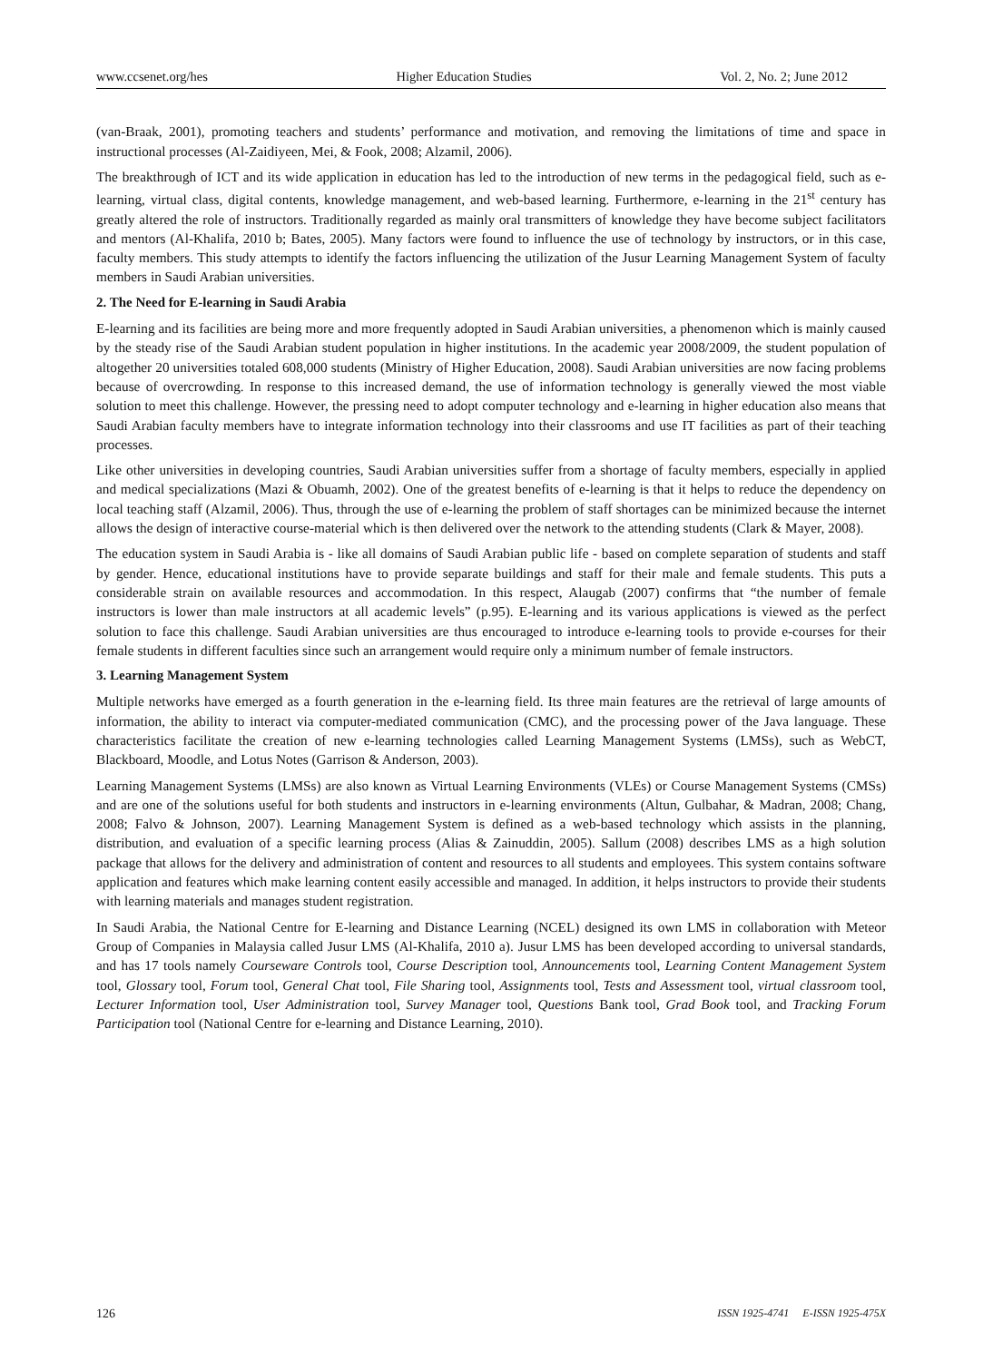www.ccsenet.org/hes Higher Education Studies Vol. 2, No. 2; June 2012
(van-Braak, 2001), promoting teachers and students’ performance and motivation, and removing the limitations of time and space in instructional processes (Al-Zaidiyeen, Mei, & Fook, 2008; Alzamil, 2006).
The breakthrough of ICT and its wide application in education has led to the introduction of new terms in the pedagogical field, such as e-learning, virtual class, digital contents, knowledge management, and web-based learning. Furthermore, e-learning in the 21<sup>st</sup> century has greatly altered the role of instructors. Traditionally regarded as mainly oral transmitters of knowledge they have become subject facilitators and mentors (Al-Khalifa, 2010 b; Bates, 2005). Many factors were found to influence the use of technology by instructors, or in this case, faculty members. This study attempts to identify the factors influencing the utilization of the Jusur Learning Management System of faculty members in Saudi Arabian universities.
2. The Need for E-learning in Saudi Arabia
E-learning and its facilities are being more and more frequently adopted in Saudi Arabian universities, a phenomenon which is mainly caused by the steady rise of the Saudi Arabian student population in higher institutions. In the academic year 2008/2009, the student population of altogether 20 universities totaled 608,000 students (Ministry of Higher Education, 2008). Saudi Arabian universities are now facing problems because of overcrowding. In response to this increased demand, the use of information technology is generally viewed the most viable solution to meet this challenge. However, the pressing need to adopt computer technology and e-learning in higher education also means that Saudi Arabian faculty members have to integrate information technology into their classrooms and use IT facilities as part of their teaching processes.
Like other universities in developing countries, Saudi Arabian universities suffer from a shortage of faculty members, especially in applied and medical specializations (Mazi & Obuamh, 2002). One of the greatest benefits of e-learning is that it helps to reduce the dependency on local teaching staff (Alzamil, 2006). Thus, through the use of e-learning the problem of staff shortages can be minimized because the internet allows the design of interactive course-material which is then delivered over the network to the attending students (Clark & Mayer, 2008).
The education system in Saudi Arabia is - like all domains of Saudi Arabian public life - based on complete separation of students and staff by gender. Hence, educational institutions have to provide separate buildings and staff for their male and female students. This puts a considerable strain on available resources and accommodation. In this respect, Alaugab (2007) confirms that “the number of female instructors is lower than male instructors at all academic levels” (p.95). E-learning and its various applications is viewed as the perfect solution to face this challenge. Saudi Arabian universities are thus encouraged to introduce e-learning tools to provide e-courses for their female students in different faculties since such an arrangement would require only a minimum number of female instructors.
3. Learning Management System
Multiple networks have emerged as a fourth generation in the e-learning field. Its three main features are the retrieval of large amounts of information, the ability to interact via computer-mediated communication (CMC), and the processing power of the Java language. These characteristics facilitate the creation of new e-learning technologies called Learning Management Systems (LMSs), such as WebCT, Blackboard, Moodle, and Lotus Notes (Garrison & Anderson, 2003).
Learning Management Systems (LMSs) are also known as Virtual Learning Environments (VLEs) or Course Management Systems (CMSs) and are one of the solutions useful for both students and instructors in e-learning environments (Altun, Gulbahar, & Madran, 2008; Chang, 2008; Falvo & Johnson, 2007). Learning Management System is defined as a web-based technology which assists in the planning, distribution, and evaluation of a specific learning process (Alias & Zainuddin, 2005). Sallum (2008) describes LMS as a high solution package that allows for the delivery and administration of content and resources to all students and employees. This system contains software application and features which make learning content easily accessible and managed. In addition, it helps instructors to provide their students with learning materials and manages student registration.
In Saudi Arabia, the National Centre for E-learning and Distance Learning (NCEL) designed its own LMS in collaboration with Meteor Group of Companies in Malaysia called Jusur LMS (Al-Khalifa, 2010 a). Jusur LMS has been developed according to universal standards, and has 17 tools namely Courseware Controls tool, Course Description tool, Announcements tool, Learning Content Management System tool, Glossary tool, Forum tool, General Chat tool, File Sharing tool, Assignments tool, Tests and Assessment tool, virtual classroom tool, Lecturer Information tool, User Administration tool, Survey Manager tool, Questions Bank tool, Grad Book tool, and Tracking Forum Participation tool (National Centre for e-learning and Distance Learning, 2010).
126 ISSN 1925-4741 E-ISSN 1925-475X